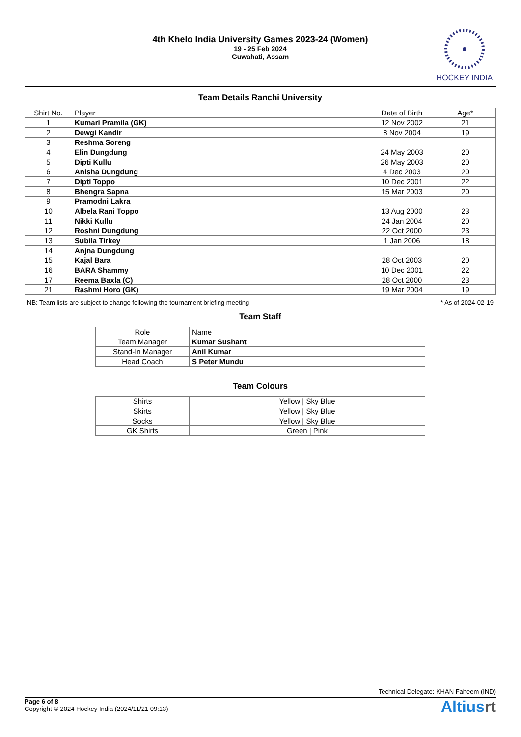4th Khelo India University Games 2023-24 (Women)
19 - 25 Feb 2024
Guwahati, Assam
HOCKEY INDIA
Team Details Ranchi University
| Shirt No. | Player | Date of Birth | Age* |
| --- | --- | --- | --- |
| 1 | Kumari Pramila (GK) | 12 Nov 2002 | 21 |
| 2 | Dewgi Kandir | 8 Nov 2004 | 19 |
| 3 | Reshma Soreng | | |
| 4 | Elin Dungdung | 24 May 2003 | 20 |
| 5 | Dipti Kullu | 26 May 2003 | 20 |
| 6 | Anisha Dungdung | 4 Dec 2003 | 20 |
| 7 | Dipti Toppo | 10 Dec 2001 | 22 |
| 8 | Bhengra Sapna | 15 Mar 2003 | 20 |
| 9 | Pramodni Lakra | | |
| 10 | Albela Rani Toppo | 13 Aug 2000 | 23 |
| 11 | Nikki Kullu | 24 Jan 2004 | 20 |
| 12 | Roshni Dungdung | 22 Oct 2000 | 23 |
| 13 | Subila Tirkey | 1 Jan 2006 | 18 |
| 14 | Anjna Dungdung | | |
| 15 | Kajal Bara | 28 Oct 2003 | 20 |
| 16 | BARA Shammy | 10 Dec 2001 | 22 |
| 17 | Reema Baxla (C) | 28 Oct 2000 | 23 |
| 21 | Rashmi Horo (GK) | 19 Mar 2004 | 19 |
NB: Team lists are subject to change following the tournament briefing meeting * As of 2024-02-19
Team Staff
| Role | Name |
| --- | --- |
| Team Manager | Kumar Sushant |
| Stand-In Manager | Anil Kumar |
| Head Coach | S Peter Mundu |
Team Colours
| Shirts | Yellow / Sky Blue |
| Skirts | Yellow / Sky Blue |
| Socks | Yellow / Sky Blue |
| GK Shirts | Green / Pink |
Technical Delegate: KHAN Faheem (IND)
Page 6 of 8
Copyright © 2024 Hockey India (2024/11/21 09:13)
Altiusrt